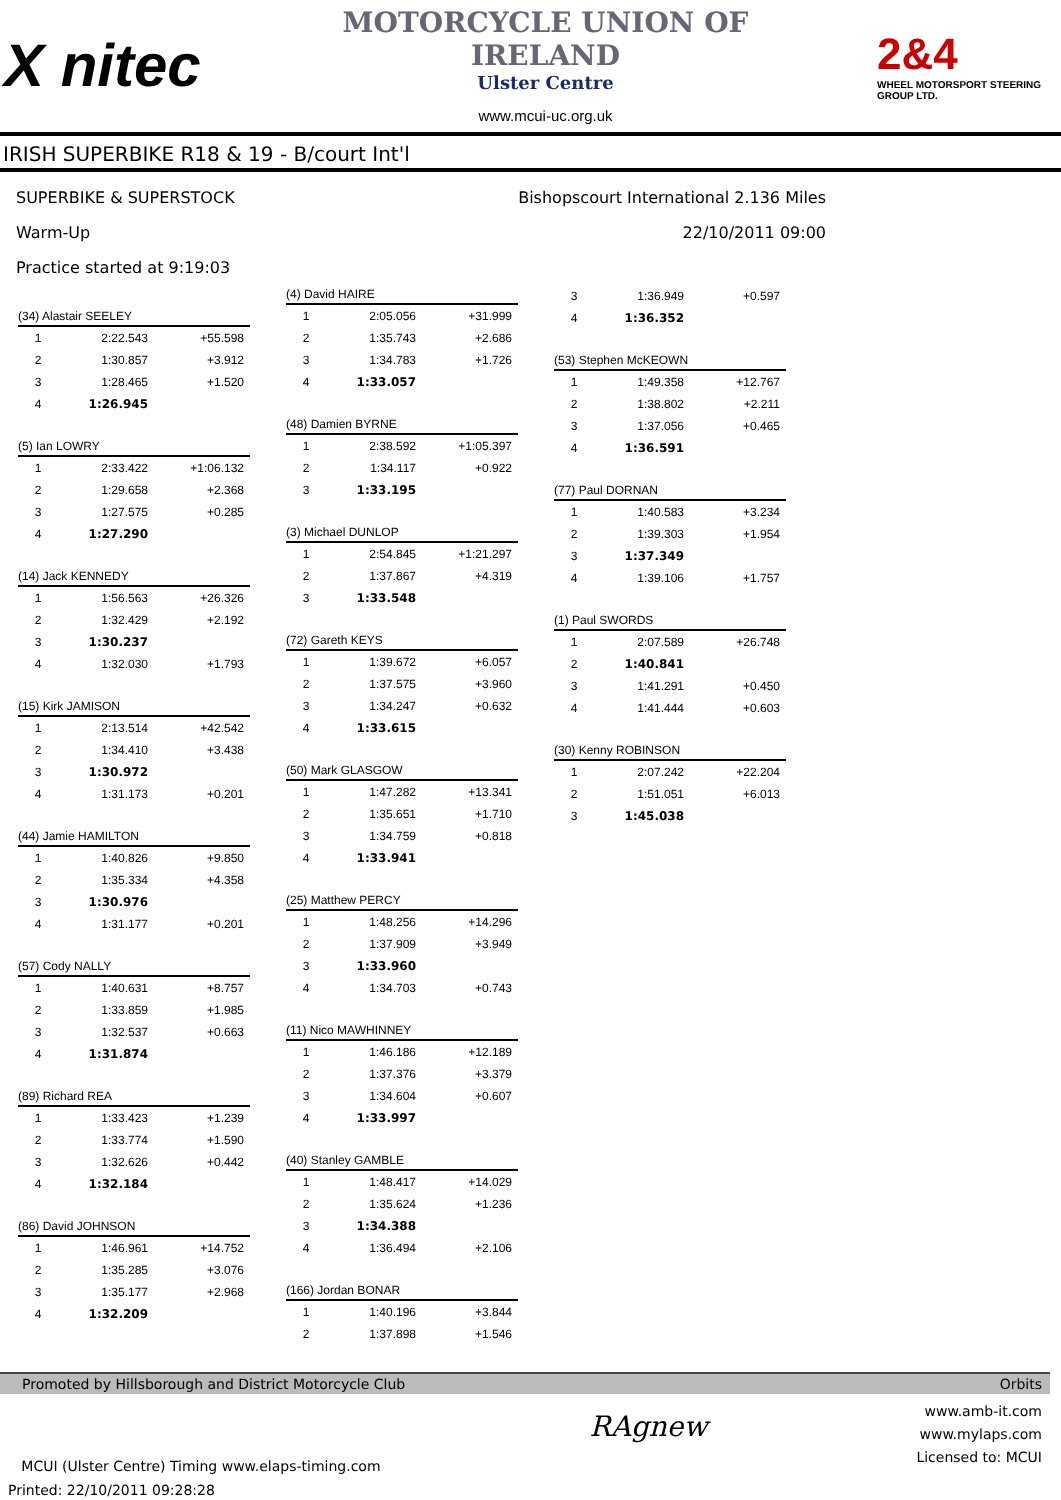X nitec
MOTORCYCLE UNION OF IRELAND
Ulster Centre
www.mcui-uc.org.uk
2&4
WHEEL MOTORSPORT STEERING GROUP LTD.
IRISH SUPERBIKE R18 & 19 - B/court Int'l
SUPERBIKE & SUPERSTOCK
Warm-Up
Practice started at 9:19:03
Bishopscourt International 2.136 Miles
22/10/2011 09:00
(34) Alastair SEELEY
| 1 | 2:22.543 | +55.598 |
| 2 | 1:30.857 | +3.912 |
| 3 | 1:28.465 | +1.520 |
| 4 | 1:26.945 | |
(5) Ian LOWRY
| 1 | 2:33.422 | +1:06.132 |
| 2 | 1:29.658 | +2.368 |
| 3 | 1:27.575 | +0.285 |
| 4 | 1:27.290 | |
(14) Jack KENNEDY
| 1 | 1:56.563 | +26.326 |
| 2 | 1:32.429 | +2.192 |
| 3 | 1:30.237 | |
| 4 | 1:32.030 | +1.793 |
(15) Kirk JAMISON
| 1 | 2:13.514 | +42.542 |
| 2 | 1:34.410 | +3.438 |
| 3 | 1:30.972 | |
| 4 | 1:31.173 | +0.201 |
(44) Jamie HAMILTON
| 1 | 1:40.826 | +9.850 |
| 2 | 1:35.334 | +4.358 |
| 3 | 1:30.976 | |
| 4 | 1:31.177 | +0.201 |
(57) Cody NALLY
| 1 | 1:40.631 | +8.757 |
| 2 | 1:33.859 | +1.985 |
| 3 | 1:32.537 | +0.663 |
| 4 | 1:31.874 | |
(89) Richard REA
| 1 | 1:33.423 | +1.239 |
| 2 | 1:33.774 | +1.590 |
| 3 | 1:32.626 | +0.442 |
| 4 | 1:32.184 | |
(86) David JOHNSON
| 1 | 1:46.961 | +14.752 |
| 2 | 1:35.285 | +3.076 |
| 3 | 1:35.177 | +2.968 |
| 4 | 1:32.209 | |
(4) David HAIRE
| 1 | 2:05.056 | +31.999 |
| 2 | 1:35.743 | +2.686 |
| 3 | 1:34.783 | +1.726 |
| 4 | 1:33.057 | |
(48) Damien BYRNE
| 1 | 2:38.592 | +1:05.397 |
| 2 | 1:34.117 | +0.922 |
| 3 | 1:33.195 | |
(3) Michael DUNLOP
| 1 | 2:54.845 | +1:21.297 |
| 2 | 1:37.867 | +4.319 |
| 3 | 1:33.548 | |
(72) Gareth KEYS
| 1 | 1:39.672 | +6.057 |
| 2 | 1:37.575 | +3.960 |
| 3 | 1:34.247 | +0.632 |
| 4 | 1:33.615 | |
(50) Mark GLASGOW
| 1 | 1:47.282 | +13.341 |
| 2 | 1:35.651 | +1.710 |
| 3 | 1:34.759 | +0.818 |
| 4 | 1:33.941 | |
(25) Matthew PERCY
| 1 | 1:48.256 | +14.296 |
| 2 | 1:37.909 | +3.949 |
| 3 | 1:33.960 | |
| 4 | 1:34.703 | +0.743 |
(11) Nico MAWHINNEY
| 1 | 1:46.186 | +12.189 |
| 2 | 1:37.376 | +3.379 |
| 3 | 1:34.604 | +0.607 |
| 4 | 1:33.997 | |
(40) Stanley GAMBLE
| 1 | 1:48.417 | +14.029 |
| 2 | 1:35.624 | +1.236 |
| 3 | 1:34.388 | |
| 4 | 1:36.494 | +2.106 |
(166) Jordan BONAR
| 1 | 1:40.196 | +3.844 |
| 2 | 1:37.898 | +1.546 |
| 3 | 1:36.949 | +0.597 |
| 4 | 1:36.352 | |
(53) Stephen McKEOWN
| 1 | 1:49.358 | +12.767 |
| 2 | 1:38.802 | +2.211 |
| 3 | 1:37.056 | +0.465 |
| 4 | 1:36.591 | |
(77) Paul DORNAN
| 1 | 1:40.583 | +3.234 |
| 2 | 1:39.303 | +1.954 |
| 3 | 1:37.349 | |
| 4 | 1:39.106 | +1.757 |
(1) Paul SWORDS
| 1 | 2:07.589 | +26.748 |
| 2 | 1:40.841 | |
| 3 | 1:41.291 | +0.450 |
| 4 | 1:41.444 | +0.603 |
(30) Kenny ROBINSON
| 1 | 2:07.242 | +22.204 |
| 2 | 1:51.051 | +6.013 |
| 3 | 1:45.038 | |
Promoted by Hillsborough and District Motorcycle Club Orbits
MCUI (Ulster Centre) Timing www.elaps-timing.com
Printed: 22/10/2011 09:28:28
RAgnew
www.amb-it.com
www.mylaps.com
Licensed to: MCUI